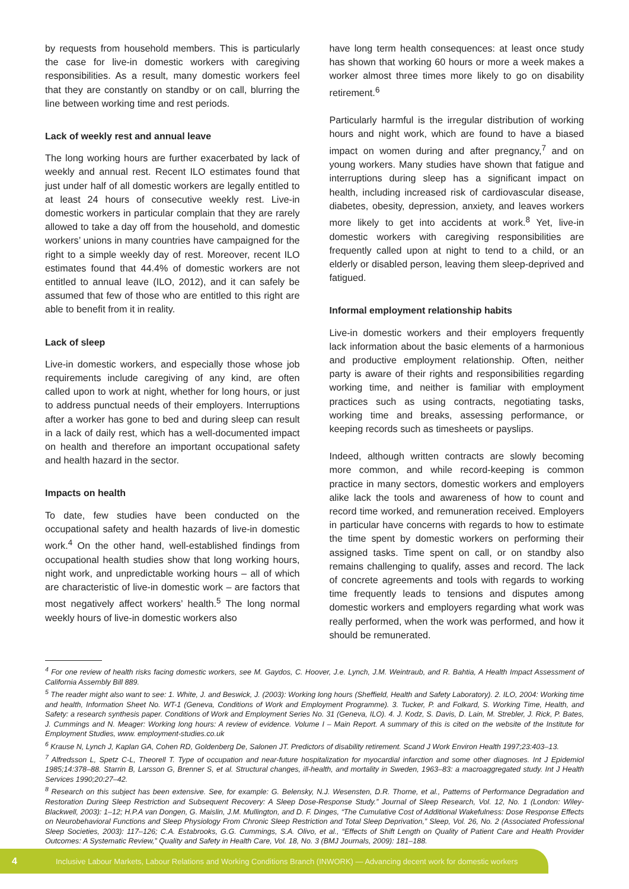by requests from household members. This is particularly the case for live-in domestic workers with caregiving responsibilities. As a result, many domestic workers feel that they are constantly on standby or on call, blurring the line between working time and rest periods.
Lack of weekly rest and annual leave
The long working hours are further exacerbated by lack of weekly and annual rest. Recent ILO estimates found that just under half of all domestic workers are legally entitled to at least 24 hours of consecutive weekly rest. Live-in domestic workers in particular complain that they are rarely allowed to take a day off from the household, and domestic workers’ unions in many countries have campaigned for the right to a simple weekly day of rest. Moreover, recent ILO estimates found that 44.4% of domestic workers are not entitled to annual leave (ILO, 2012), and it can safely be assumed that few of those who are entitled to this right are able to benefit from it in reality.
Lack of sleep
Live-in domestic workers, and especially those whose job requirements include caregiving of any kind, are often called upon to work at night, whether for long hours, or just to address punctual needs of their employers. Interruptions after a worker has gone to bed and during sleep can result in a lack of daily rest, which has a well-documented impact on health and therefore an important occupational safety and health hazard in the sector.
Impacts on health
To date, few studies have been conducted on the occupational safety and health hazards of live-in domestic work.<sup>4</sup> On the other hand, well-established findings from occupational health studies show that long working hours, night work, and unpredictable working hours – all of which are characteristic of live-in domestic work – are factors that most negatively affect workers’ health.<sup>5</sup> The long normal weekly hours of live-in domestic workers also
have long term health consequences: at least once study has shown that working 60 hours or more a week makes a worker almost three times more likely to go on disability retirement.<sup>6</sup>
Particularly harmful is the irregular distribution of working hours and night work, which are found to have a biased impact on women during and after pregnancy,<sup>7</sup> and on young workers. Many studies have shown that fatigue and interruptions during sleep has a significant impact on health, including increased risk of cardiovascular disease, diabetes, obesity, depression, anxiety, and leaves workers more likely to get into accidents at work.<sup>8</sup> Yet, live-in domestic workers with caregiving responsibilities are frequently called upon at night to tend to a child, or an elderly or disabled person, leaving them sleep-deprived and fatigued.
Informal employment relationship habits
Live-in domestic workers and their employers frequently lack information about the basic elements of a harmonious and productive employment relationship. Often, neither party is aware of their rights and responsibilities regarding working time, and neither is familiar with employment practices such as using contracts, negotiating tasks, working time and breaks, assessing performance, or keeping records such as timesheets or payslips.
Indeed, although written contracts are slowly becoming more common, and while record-keeping is common practice in many sectors, domestic workers and employers alike lack the tools and awareness of how to count and record time worked, and remuneration received. Employers in particular have concerns with regards to how to estimate the time spent by domestic workers on performing their assigned tasks. Time spent on call, or on standby also remains challenging to qualify, asses and record. The lack of concrete agreements and tools with regards to working time frequently leads to tensions and disputes among domestic workers and employers regarding what work was really performed, when the work was performed, and how it should be remunerated.
<sup>4</sup> For one review of health risks facing domestic workers, see M. Gaydos, C. Hoover, J.e. Lynch, J.M. Weintraub, and R. Bahtia, A Health Impact Assessment of California Assembly Bill 889.
<sup>5</sup> The reader might also want to see: 1. White, J. and Beswick, J. (2003): Working long hours (Sheffield, Health and Safety Laboratory). 2. ILO, 2004: Working time and health, Information Sheet No. WT-1 (Geneva, Conditions of Work and Employment Programme). 3. Tucker, P. and Folkard, S. Working Time, Health, and Safety: a research synthesis paper. Conditions of Work and Employment Series No. 31 (Geneva, ILO). 4. J. Kodz, S. Davis, D. Lain, M. Strebler, J. Rick, P. Bates, J. Cummings and N. Meager: Working long hours: A review of evidence. Volume I – Main Report. A summary of this is cited on the website of the Institute for Employment Studies, www. employment-studies.co.uk
<sup>6</sup> Krause N, Lynch J, Kaplan GA, Cohen RD, Goldenberg De, Salonen JT. Predictors of disability retirement. Scand J Work Environ Health 1997;23:403–13.
<sup>7</sup> Alfredsson L, Spetz C-L, Theorell T. Type of occupation and near-future hospitalization for myocardial infarction and some other diagnoses. Int J Epidemiol 1985;14:378–88. Starrin B, Larsson G, Brenner S, et al. Structural changes, ill-health, and mortality in Sweden, 1963–83: a macroaggregated study. Int J Health Services 1990;20:27–42.
<sup>8</sup> Research on this subject has been extensive. See, for example: G. Belensky, N.J. Wesensten, D.R. Thorne, et al., Patterns of Performance Degradation and Restoration During Sleep Restriction and Subsequent Recovery: A Sleep Dose-Response Study.” Journal of Sleep Research, Vol. 12, No. 1 (London: Wiley-Blackwell, 2003): 1–12; H.P.A van Dongen, G. Maislin, J.M. Mullington, and D. F. Dinges, “The Cumulative Cost of Additional Wakefulness: Dose Response Effects on Neurobehavioral Functions and Sleep Physiology From Chronic Sleep Restriction and Total Sleep Deprivation,” Sleep, Vol. 26, No. 2 (Associated Professional Sleep Societies, 2003): 117–126; C.A. Estabrooks, G.G. Cummings, S.A. Olivo, et al., “Effects of Shift Length on Quality of Patient Care and Health Provider Outcomes: A Systematic Review,” Quality and Safety in Health Care, Vol. 18, No. 3 (BMJ Journals, 2009): 181–188.
4 Inclusive Labour Markets, Labour Relations and Working Conditions Branch (INWORK) — Advancing decent work for domestic workers